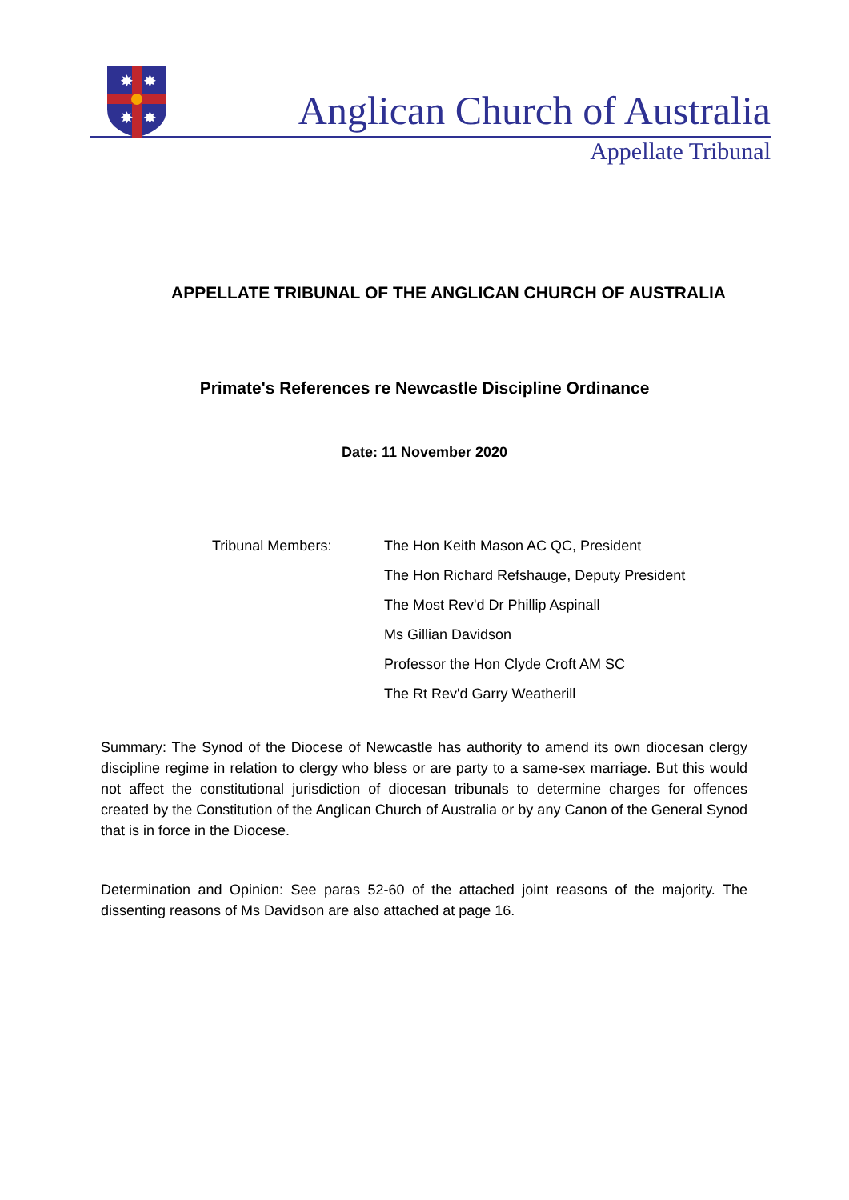✸
✸
✸
✸
Anglican Church of Australia
Appellate Tribunal
APPELLATE TRIBUNAL OF THE ANGLICAN CHURCH OF AUSTRALIA
Primate's References re Newcastle Discipline Ordinance
Date: 11 November 2020
Tribunal Members: The Hon Keith Mason AC QC, President
The Hon Richard Refshauge, Deputy President
The Most Rev'd Dr Phillip Aspinall
Ms Gillian Davidson
Professor the Hon Clyde Croft AM SC
The Rt Rev'd Garry Weatherill
Summary: The Synod of the Diocese of Newcastle has authority to amend its own diocesan clergy discipline regime in relation to clergy who bless or are party to a same-sex marriage. But this would not affect the constitutional jurisdiction of diocesan tribunals to determine charges for offences created by the Constitution of the Anglican Church of Australia or by any Canon of the General Synod that is in force in the Diocese.
Determination and Opinion: See paras 52-60 of the attached joint reasons of the majority. The dissenting reasons of Ms Davidson are also attached at page 16.